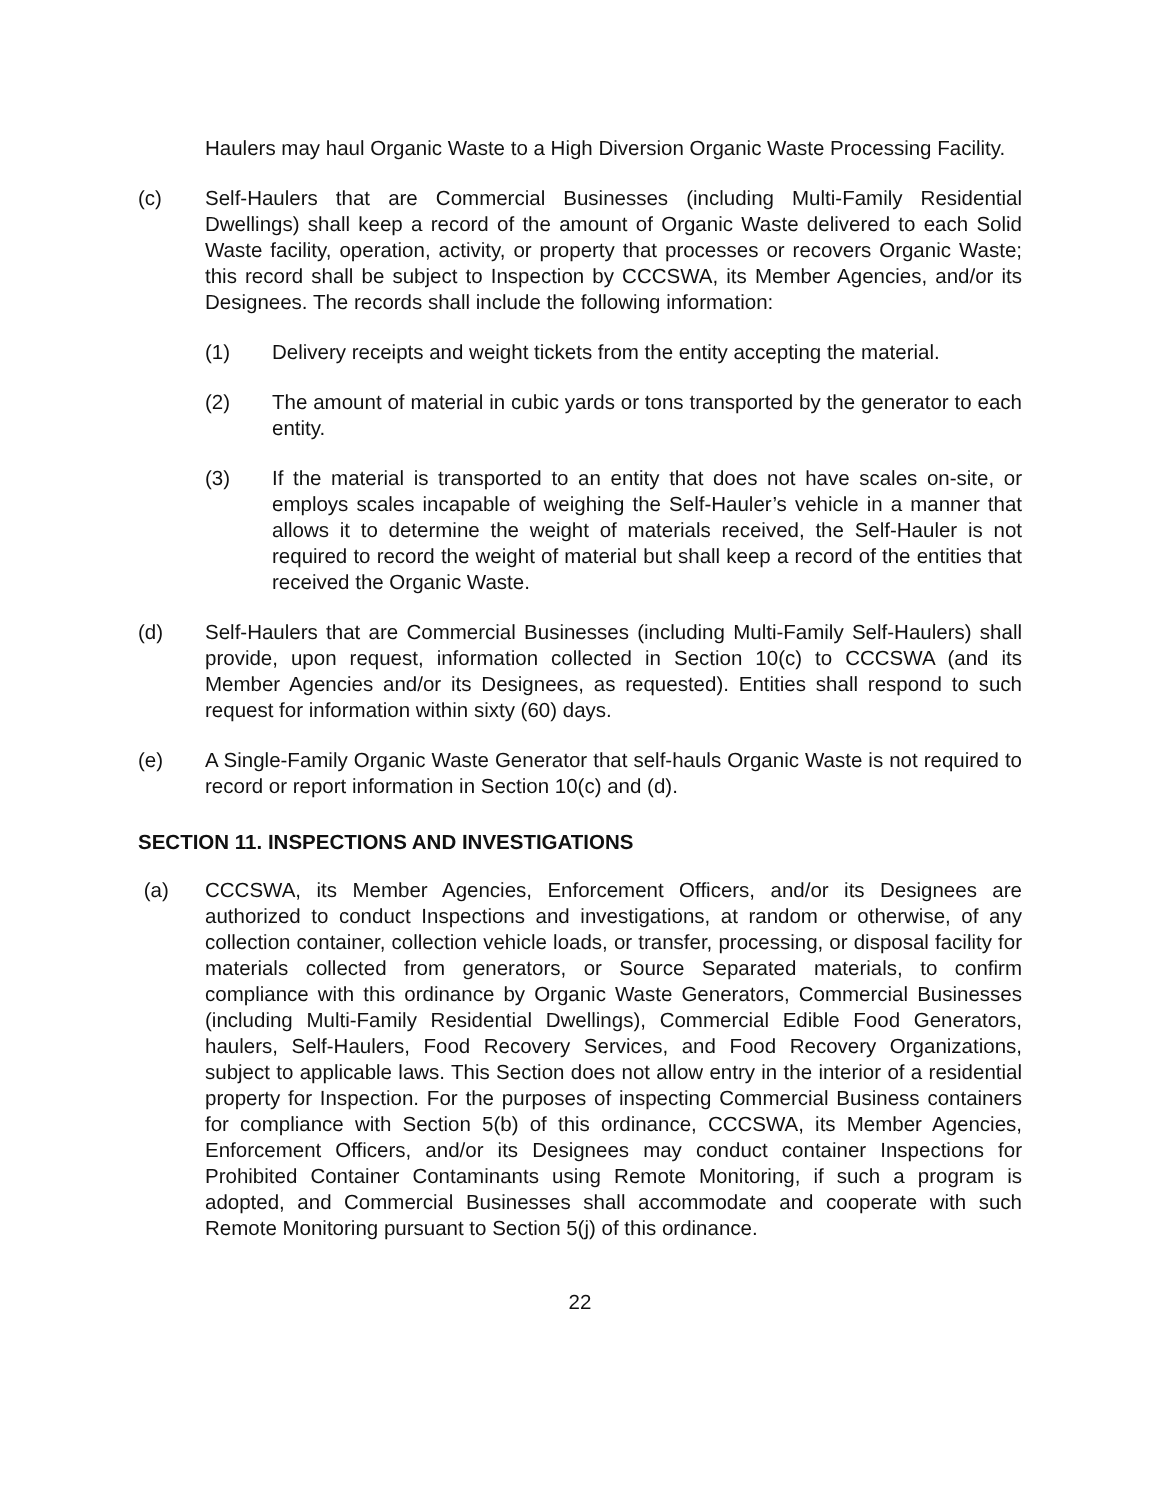Haulers may haul Organic Waste to a High Diversion Organic Waste Processing Facility.
(c) Self-Haulers that are Commercial Businesses (including Multi-Family Residential Dwellings) shall keep a record of the amount of Organic Waste delivered to each Solid Waste facility, operation, activity, or property that processes or recovers Organic Waste; this record shall be subject to Inspection by CCCSWA, its Member Agencies, and/or its Designees. The records shall include the following information:
(1) Delivery receipts and weight tickets from the entity accepting the material.
(2) The amount of material in cubic yards or tons transported by the generator to each entity.
(3) If the material is transported to an entity that does not have scales on-site, or employs scales incapable of weighing the Self-Hauler’s vehicle in a manner that allows it to determine the weight of materials received, the Self-Hauler is not required to record the weight of material but shall keep a record of the entities that received the Organic Waste.
(d) Self-Haulers that are Commercial Businesses (including Multi-Family Self-Haulers) shall provide, upon request, information collected in Section 10(c) to CCCSWA (and its Member Agencies and/or its Designees, as requested). Entities shall respond to such request for information within sixty (60) days.
(e) A Single-Family Organic Waste Generator that self-hauls Organic Waste is not required to record or report information in Section 10(c) and (d).
SECTION 11. INSPECTIONS AND INVESTIGATIONS
(a) CCCSWA, its Member Agencies, Enforcement Officers, and/or its Designees are authorized to conduct Inspections and investigations, at random or otherwise, of any collection container, collection vehicle loads, or transfer, processing, or disposal facility for materials collected from generators, or Source Separated materials, to confirm compliance with this ordinance by Organic Waste Generators, Commercial Businesses (including Multi-Family Residential Dwellings), Commercial Edible Food Generators, haulers, Self-Haulers, Food Recovery Services, and Food Recovery Organizations, subject to applicable laws. This Section does not allow entry in the interior of a residential property for Inspection. For the purposes of inspecting Commercial Business containers for compliance with Section 5(b) of this ordinance, CCCSWA, its Member Agencies, Enforcement Officers, and/or its Designees may conduct container Inspections for Prohibited Container Contaminants using Remote Monitoring, if such a program is adopted, and Commercial Businesses shall accommodate and cooperate with such Remote Monitoring pursuant to Section 5(j) of this ordinance.
22